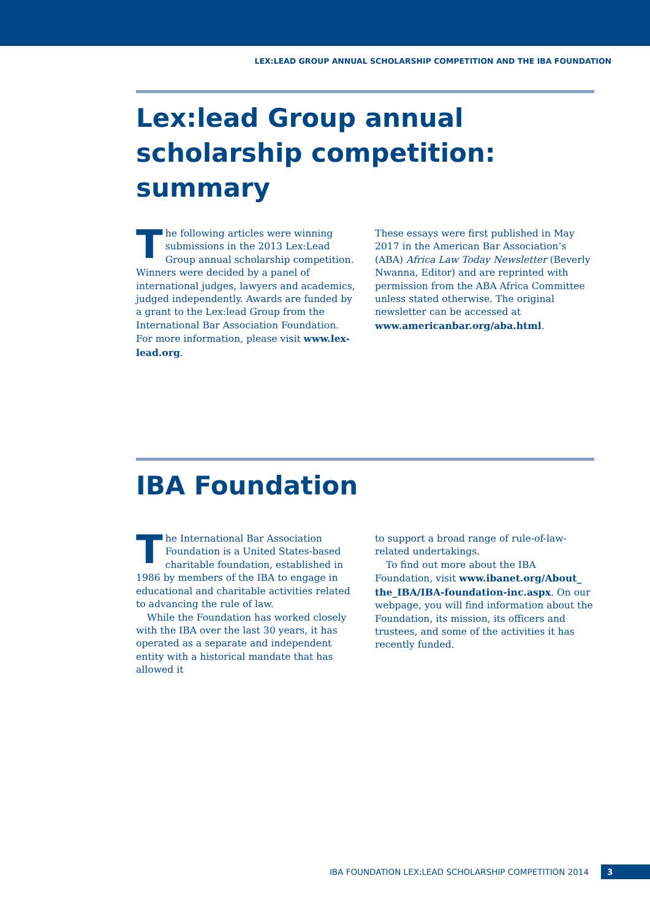LEX:LEAD GROUP ANNUAL SCHOLARSHIP COMPETITION AND THE IBA FOUNDATION
Lex:lead Group annual scholarship competition: summary
The following articles were winning submissions in the 2013 Lex:Lead Group annual scholarship competition. Winners were decided by a panel of international judges, lawyers and academics, judged independently. Awards are funded by a grant to the Lex:lead Group from the International Bar Association Foundation. For more information, please visit www.lex-lead.org.
These essays were first published in May 2017 in the American Bar Association’s (ABA) Africa Law Today Newsletter (Beverly Nwanna, Editor) and are reprinted with permission from the ABA Africa Committee unless stated otherwise. The original newsletter can be accessed at www.americanbar.org/aba.html.
IBA Foundation
The International Bar Association Foundation is a United States-based charitable foundation, established in 1986 by members of the IBA to engage in educational and charitable activities related to advancing the rule of law.
While the Foundation has worked closely with the IBA over the last 30 years, it has operated as a separate and independent entity with a historical mandate that has allowed it
to support a broad range of rule-of-law-related undertakings.
To find out more about the IBA Foundation, visit www.ibanet.org/About_ the_IBA/IBA-foundation-inc.aspx. On our webpage, you will find information about the Foundation, its mission, its officers and trustees, and some of the activities it has recently funded.
IBA FOUNDATION LEX:LEAD SCHOLARSHIP COMPETITION 2014 3